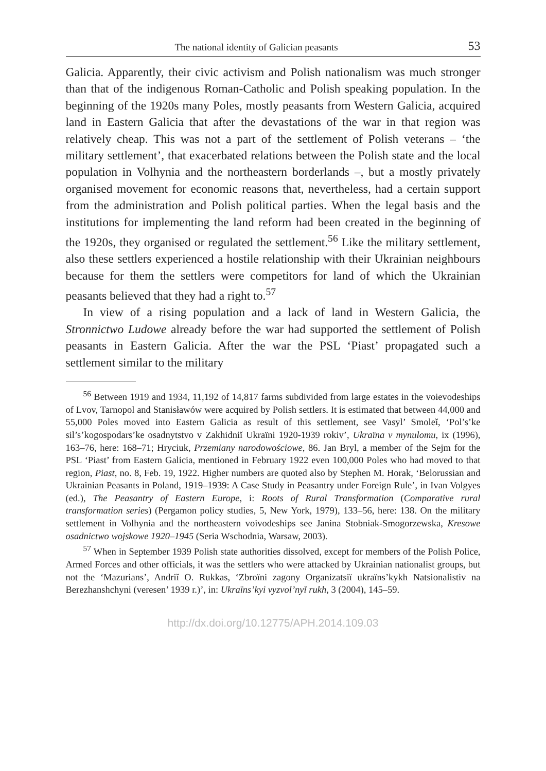The national identity of Galician peasants 53
Galicia. Apparently, their civic activism and Polish nationalism was much stronger than that of the indigenous Roman-Catholic and Polish speaking population. In the beginning of the 1920s many Poles, mostly peasants from Western Galicia, acquired land in Eastern Galicia that after the devastations of the war in that region was relatively cheap. This was not a part of the settlement of Polish veterans – ‘the military settlement’, that exacerbated relations between the Polish state and the local population in Volhynia and the northeastern borderlands –, but a mostly privately organised movement for economic reasons that, nevertheless, had a certain support from the administration and Polish political parties. When the legal basis and the institutions for implementing the land reform had been created in the beginning of the 1920s, they organised or regulated the settlement.<sup>56</sup> Like the military settlement, also these settlers experienced a hostile relationship with their Ukrainian neighbours because for them the settlers were competitors for land of which the Ukrainian peasants believed that they had a right to.<sup>57</sup>
In view of a rising population and a lack of land in Western Galicia, the Stronnictwo Ludowe already before the war had supported the settlement of Polish peasants in Eastern Galicia. After the war the PSL ‘Piast’ propagated such a settlement similar to the military
<sup>56</sup> Between 1919 and 1934, 11,192 of 14,817 farms subdivided from large estates in the voievodeships of Lvov, Tarnopol and Stanisławów were acquired by Polish settlers. It is estimated that between 44,000 and 55,000 Poles moved into Eastern Galicia as result of this settlement, see Vasyl’ Smoleĭ, ‘Pol’s’ke sil’s’kogospodars’ke osadnytstvo v Zakhidniĭ Ukraïni 1920-1939 rokiv’, Ukraïna v mynulomu, ix (1996), 163–76, here: 168–71; Hryciuk, Przemiany narodowościowe, 86. Jan Bryl, a member of the Sejm for the PSL ‘Piast’ from Eastern Galicia, mentioned in February 1922 even 100,000 Poles who had moved to that region, Piast, no. 8, Feb. 19, 1922. Higher numbers are quoted also by Stephen M. Horak, ‘Belorussian and Ukrainian Peasants in Poland, 1919–1939: A Case Study in Peasantry under Foreign Rule’, in Ivan Volgyes (ed.), The Peasantry of Eastern Europe, i: Roots of Rural Transformation (Comparative rural transformation series) (Pergamon policy studies, 5, New York, 1979), 133–56, here: 138. On the military settlement in Volhynia and the northeastern voivodeships see Janina Stobniak-Smogorzewska, Kresowe osadnictwo wojskowe 1920–1945 (Seria Wschodnia, Warsaw, 2003).
<sup>57</sup> When in September 1939 Polish state authorities dissolved, except for members of the Polish Police, Armed Forces and other officials, it was the settlers who were attacked by Ukrainian nationalist groups, but not the ‘Mazurians’, Andriĭ O. Rukkas, ‘Zbroïni zagony Organizatsiï ukraïns’kykh Natsionalistiv na Berezhanshchyni (veresen’ 1939 r.)’, in: Ukraïns’kyi vyzvol’nyĭ rukh, 3 (2004), 145–59.
http://dx.doi.org/10.12775/APH.2014.109.03